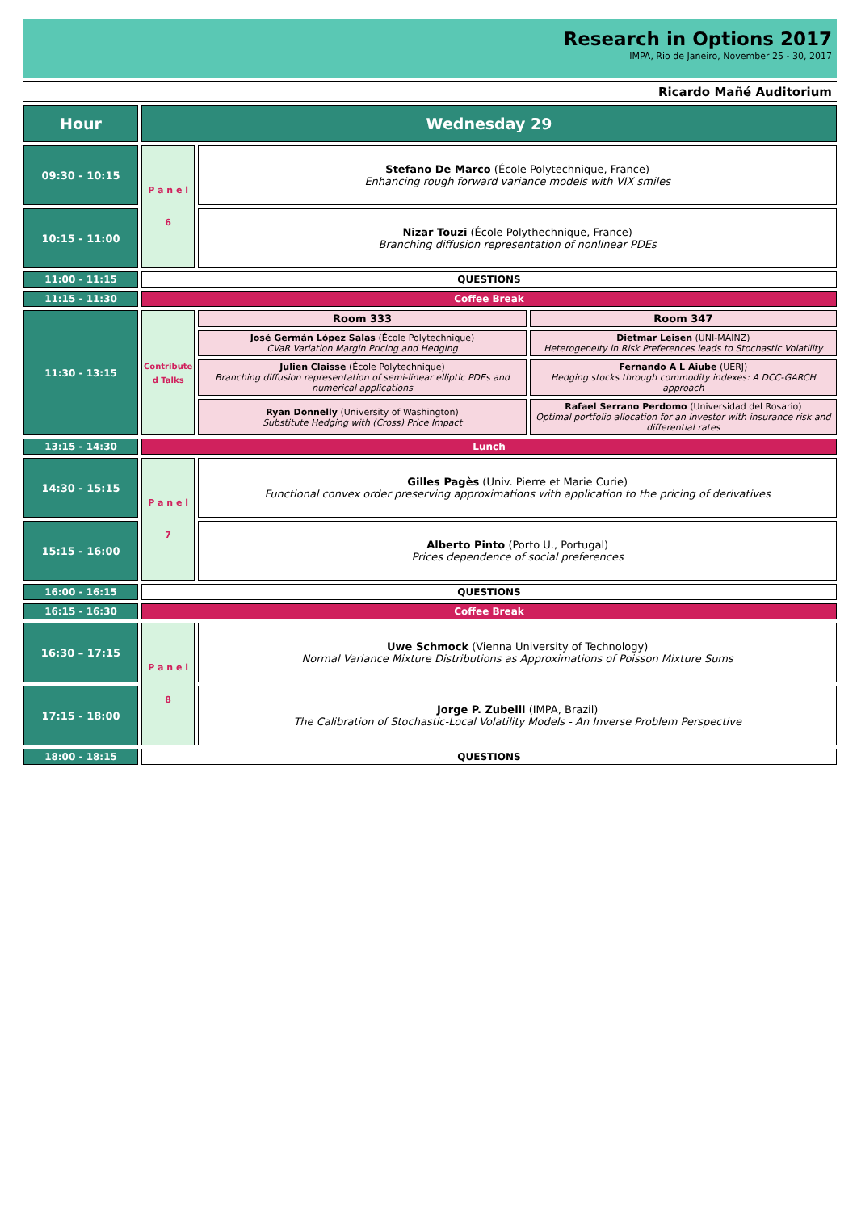Research in Options 2017
IMPA, Rio de Janeiro, November 25 - 30, 2017
Ricardo Mañé Auditorium
| Hour | Wednesday 29 | | |
| 09:30 - 10:15 | P a n e l 6 | Stefano De Marco (École Polytechnique, France) Enhancing rough forward variance models with VIX smiles | |
| 10:15 - 11:00 | | Nizar Touzi (École Polythechnique, France) Branching diffusion representation of nonlinear PDEs | |
| 11:00 - 11:15 | QUESTIONS | | |
| 11:15 - 11:30 | Coffee Break | | |
| 11:30 - 13:15 | Contribute d Talks | Room 333 | Room 347 |
| | | José Germán López Salas (École Polytechnique) CVaR Variation Margin Pricing and Hedging | Dietmar Leisen (UNI-MAINZ) Heterogeneity in Risk Preferences leads to Stochastic Volatility |
| | | Julien Claisse (École Polytechnique) Branching diffusion representation of semi-linear elliptic PDEs and numerical applications | Fernando A L Aiube (UERJ) Hedging stocks through commodity indexes: A DCC-GARCH approach |
| | | Ryan Donnelly (University of Washington) Substitute Hedging with (Cross) Price Impact | Rafael Serrano Perdomo (Universidad del Rosario) Optimal portfolio allocation for an investor with insurance risk and differential rates |
| 13:15 - 14:30 | Lunch | | |
| 14:30 - 15:15 | P a n e l 7 | Gilles Pagès (Univ. Pierre et Marie Curie) Functional convex order preserving approximations with application to the pricing of derivatives | |
| 15:15 - 16:00 | | Alberto Pinto (Porto U., Portugal) Prices dependence of social preferences | |
| 16:00 - 16:15 | QUESTIONS | | |
| 16:15 - 16:30 | Coffee Break | | |
| 16:30 – 17:15 | P a n e l 8 | Uwe Schmock (Vienna University of Technology) Normal Variance Mixture Distributions as Approximations of Poisson Mixture Sums | |
| 17:15 - 18:00 | | Jorge P. Zubelli (IMPA, Brazil) The Calibration of Stochastic-Local Volatility Models - An Inverse Problem Perspective | |
| 18:00 - 18:15 | QUESTIONS | | |